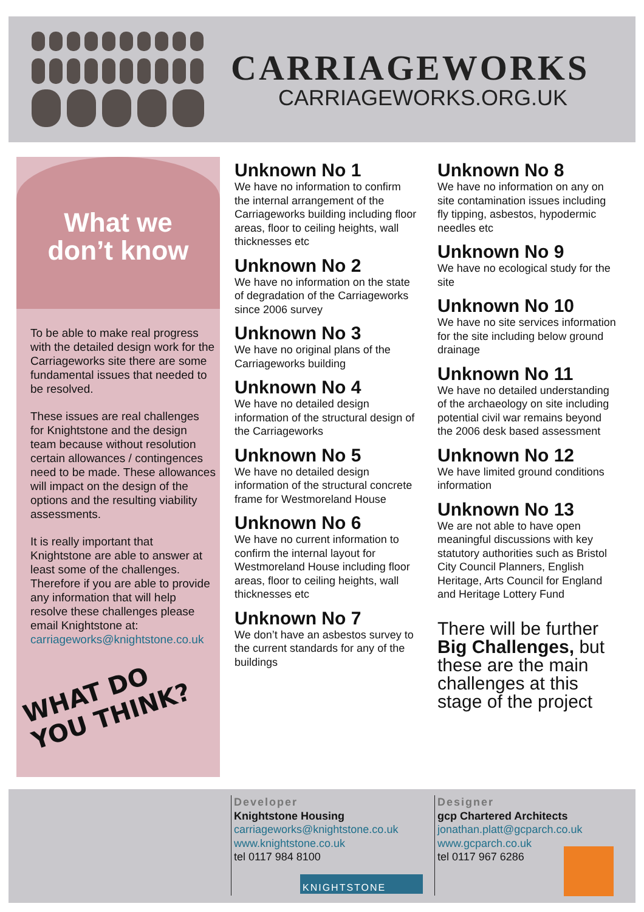CARRIAGEWORKS
CARRIAGEWORKS.ORG.UK
What we
don’t know
To be able to make real progress with the detailed design work for the Carriageworks site there are some fundamental issues that needed to be resolved.
These issues are real challenges for Knightstone and the design team because without resolution certain allowances / contingences need to be made. These allowances will impact on the design of the options and the resulting viability assessments.
It is really important that Knightstone are able to answer at least some of the challenges. Therefore if you are able to provide any information that will help resolve these challenges please email Knightstone at: carriageworks@knightstone.co.uk
WHAT DO
YOU THINK?
Unknown No 1
We have no information to confirm the internal arrangement of the Carriageworks building including floor areas, floor to ceiling heights, wall thicknesses etc
Unknown No 2
We have no information on the state of degradation of the Carriageworks since 2006 survey
Unknown No 3
We have no original plans of the Carriageworks building
Unknown No 4
We have no detailed design information of the structural design of the Carriageworks
Unknown No 5
We have no detailed design information of the structural concrete frame for Westmoreland House
Unknown No 6
We have no current information to confirm the internal layout for Westmoreland House including floor areas, floor to ceiling heights, wall thicknesses etc
Unknown No 7
We don’t have an asbestos survey to the current standards for any of the buildings
Unknown No 8
We have no information on any on site contamination issues including fly tipping, asbestos, hypodermic needles etc
Unknown No 9
We have no ecological study for the site
Unknown No 10
We have no site services information for the site including below ground drainage
Unknown No 11
We have no detailed understanding of the archaeology on site including potential civil war remains beyond the 2006 desk based assessment
Unknown No 12
We have limited ground conditions information
Unknown No 13
We are not able to have open meaningful discussions with key statutory authorities such as Bristol City Council Planners, English Heritage, Arts Council for England and Heritage Lottery Fund
There will be further Big Challenges, but these are the main challenges at this stage of the project
Developer
Knightstone Housing
carriageworks@knightstone.co.uk
www.knightstone.co.uk
tel 0117 984 8100
KNIGHTSTONE
Designer
gcp Chartered Architects
jonathan.platt@gcparch.co.uk
www.gcparch.co.uk
tel 0117 967 6286